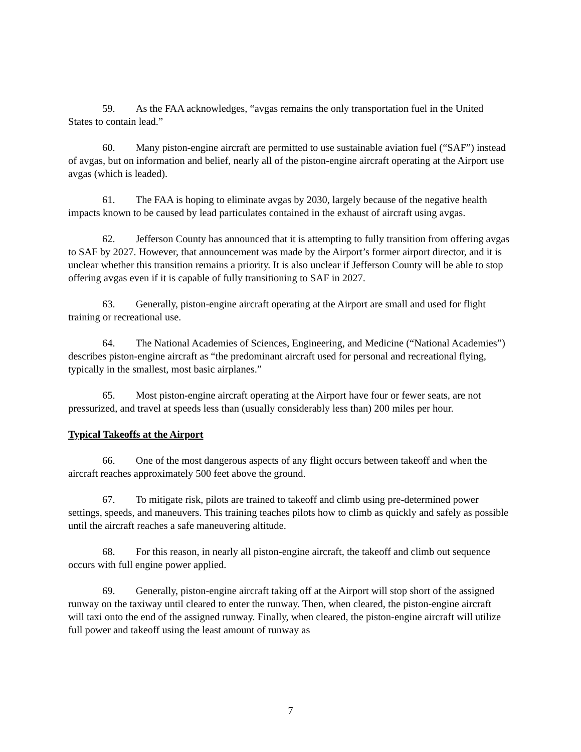59. As the FAA acknowledges, “avgas remains the only transportation fuel in the United States to contain lead.”
60. Many piston-engine aircraft are permitted to use sustainable aviation fuel (“SAF”) instead of avgas, but on information and belief, nearly all of the piston-engine aircraft operating at the Airport use avgas (which is leaded).
61. The FAA is hoping to eliminate avgas by 2030, largely because of the negative health impacts known to be caused by lead particulates contained in the exhaust of aircraft using avgas.
62. Jefferson County has announced that it is attempting to fully transition from offering avgas to SAF by 2027. However, that announcement was made by the Airport’s former airport director, and it is unclear whether this transition remains a priority. It is also unclear if Jefferson County will be able to stop offering avgas even if it is capable of fully transitioning to SAF in 2027.
63. Generally, piston-engine aircraft operating at the Airport are small and used for flight training or recreational use.
64. The National Academies of Sciences, Engineering, and Medicine (“National Academies”) describes piston-engine aircraft as “the predominant aircraft used for personal and recreational flying, typically in the smallest, most basic airplanes.”
65. Most piston-engine aircraft operating at the Airport have four or fewer seats, are not pressurized, and travel at speeds less than (usually considerably less than) 200 miles per hour.
Typical Takeoffs at the Airport
66. One of the most dangerous aspects of any flight occurs between takeoff and when the aircraft reaches approximately 500 feet above the ground.
67. To mitigate risk, pilots are trained to takeoff and climb using pre-determined power settings, speeds, and maneuvers. This training teaches pilots how to climb as quickly and safely as possible until the aircraft reaches a safe maneuvering altitude.
68. For this reason, in nearly all piston-engine aircraft, the takeoff and climb out sequence occurs with full engine power applied.
69. Generally, piston-engine aircraft taking off at the Airport will stop short of the assigned runway on the taxiway until cleared to enter the runway. Then, when cleared, the piston-engine aircraft will taxi onto the end of the assigned runway. Finally, when cleared, the piston-engine aircraft will utilize full power and takeoff using the least amount of runway as
7